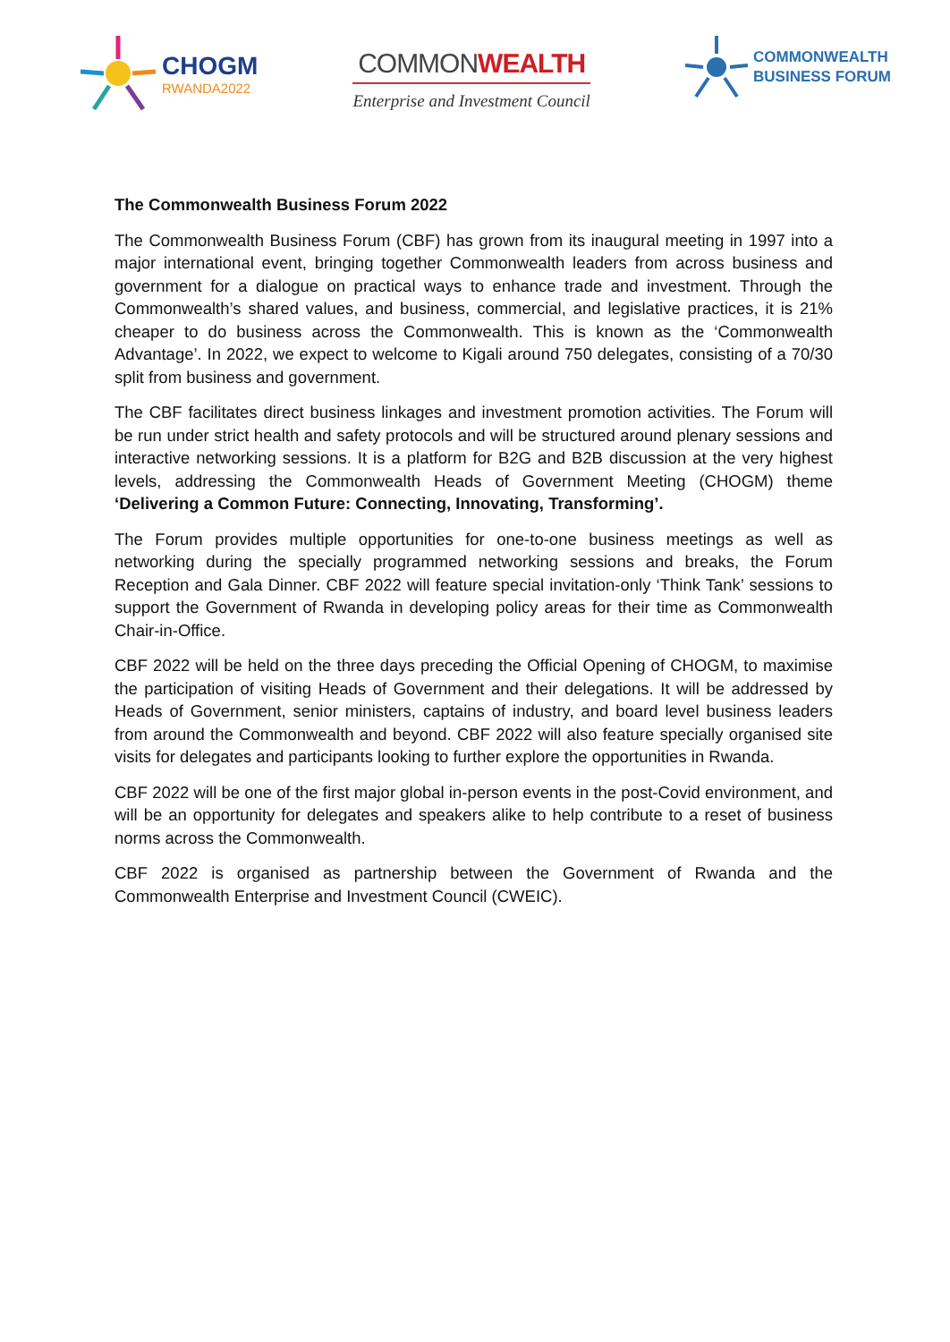CHOGM
RWANDA2022
COMMONWEALTH
Enterprise and Investment Council
COMMONWEALTH
BUSINESS FORUM
The Commonwealth Business Forum 2022
The Commonwealth Business Forum (CBF) has grown from its inaugural meeting in 1997 into a major international event, bringing together Commonwealth leaders from across business and government for a dialogue on practical ways to enhance trade and investment. Through the Commonwealth’s shared values, and business, commercial, and legislative practices, it is 21% cheaper to do business across the Commonwealth. This is known as the ‘Commonwealth Advantage’. In 2022, we expect to welcome to Kigali around 750 delegates, consisting of a 70/30 split from business and government.
The CBF facilitates direct business linkages and investment promotion activities. The Forum will be run under strict health and safety protocols and will be structured around plenary sessions and interactive networking sessions. It is a platform for B2G and B2B discussion at the very highest levels, addressing the Commonwealth Heads of Government Meeting (CHOGM) theme ‘Delivering a Common Future: Connecting, Innovating, Transforming’.
The Forum provides multiple opportunities for one-to-one business meetings as well as networking during the specially programmed networking sessions and breaks, the Forum Reception and Gala Dinner. CBF 2022 will feature special invitation-only ‘Think Tank’ sessions to support the Government of Rwanda in developing policy areas for their time as Commonwealth Chair-in-Office.
CBF 2022 will be held on the three days preceding the Official Opening of CHOGM, to maximise the participation of visiting Heads of Government and their delegations. It will be addressed by Heads of Government, senior ministers, captains of industry, and board level business leaders from around the Commonwealth and beyond. CBF 2022 will also feature specially organised site visits for delegates and participants looking to further explore the opportunities in Rwanda.
CBF 2022 will be one of the first major global in-person events in the post-Covid environment, and will be an opportunity for delegates and speakers alike to help contribute to a reset of business norms across the Commonwealth.
CBF 2022 is organised as partnership between the Government of Rwanda and the Commonwealth Enterprise and Investment Council (CWEIC).